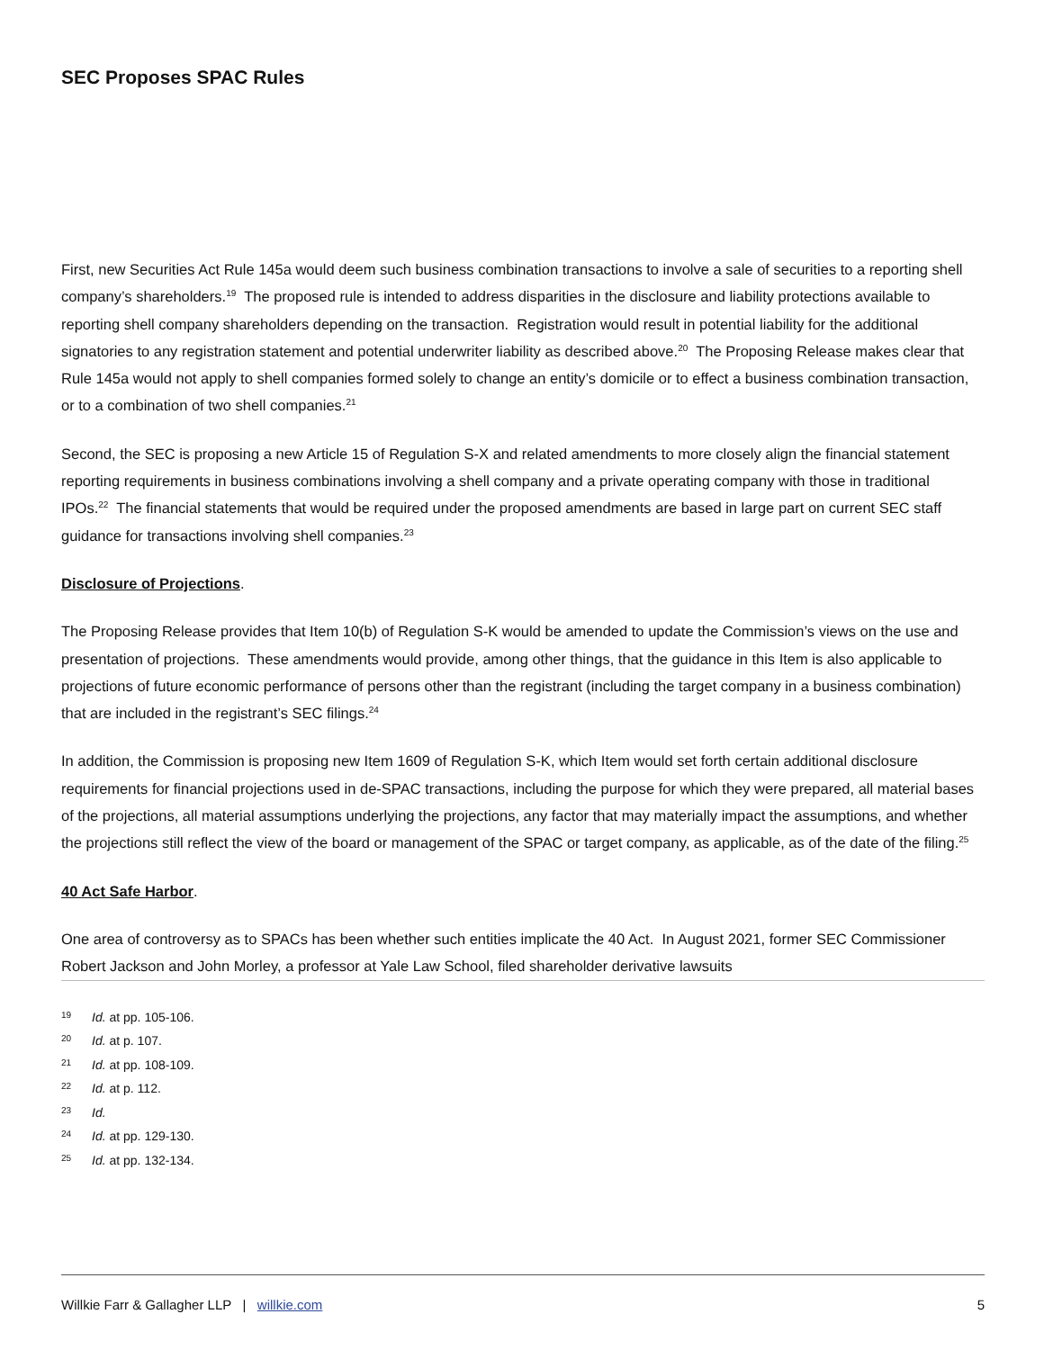SEC Proposes SPAC Rules
First, new Securities Act Rule 145a would deem such business combination transactions to involve a sale of securities to a reporting shell company’s shareholders.<sup>19</sup> The proposed rule is intended to address disparities in the disclosure and liability protections available to reporting shell company shareholders depending on the transaction. Registration would result in potential liability for the additional signatories to any registration statement and potential underwriter liability as described above.<sup>20</sup> The Proposing Release makes clear that Rule 145a would not apply to shell companies formed solely to change an entity’s domicile or to effect a business combination transaction, or to a combination of two shell companies.<sup>21</sup>
Second, the SEC is proposing a new Article 15 of Regulation S-X and related amendments to more closely align the financial statement reporting requirements in business combinations involving a shell company and a private operating company with those in traditional IPOs.<sup>22</sup> The financial statements that would be required under the proposed amendments are based in large part on current SEC staff guidance for transactions involving shell companies.<sup>23</sup>
Disclosure of Projections.
The Proposing Release provides that Item 10(b) of Regulation S-K would be amended to update the Commission’s views on the use and presentation of projections. These amendments would provide, among other things, that the guidance in this Item is also applicable to projections of future economic performance of persons other than the registrant (including the target company in a business combination) that are included in the registrant’s SEC filings.<sup>24</sup>
In addition, the Commission is proposing new Item 1609 of Regulation S-K, which Item would set forth certain additional disclosure requirements for financial projections used in de-SPAC transactions, including the purpose for which they were prepared, all material bases of the projections, all material assumptions underlying the projections, any factor that may materially impact the assumptions, and whether the projections still reflect the view of the board or management of the SPAC or target company, as applicable, as of the date of the filing.<sup>25</sup>
40 Act Safe Harbor.
One area of controversy as to SPACs has been whether such entities implicate the 40 Act. In August 2021, former SEC Commissioner Robert Jackson and John Morley, a professor at Yale Law School, filed shareholder derivative lawsuits
19 Id. at pp. 105-106.
20 Id. at p. 107.
21 Id. at pp. 108-109.
22 Id. at p. 112.
23 Id.
24 Id. at pp. 129-130.
25 Id. at pp. 132-134.
Willkie Farr & Gallagher LLP | willkie.com 5